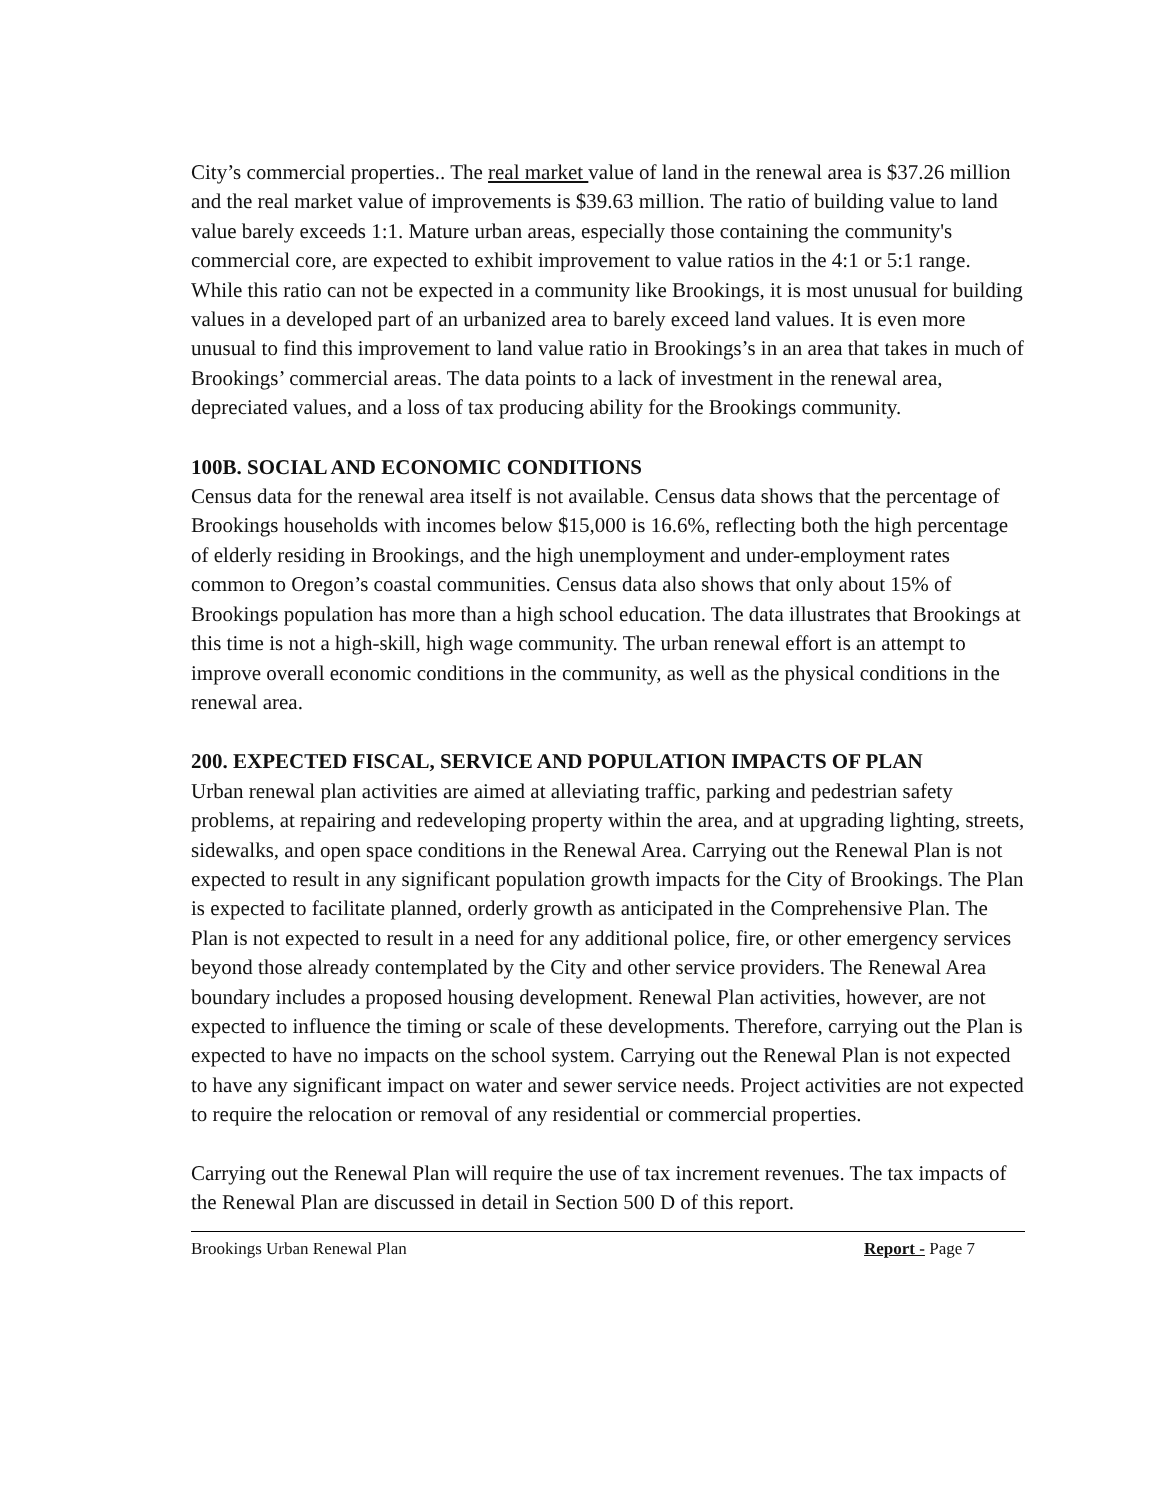City’s commercial properties.. The real market value of land in the renewal area is $37.26 million and the real market value of improvements is $39.63 million. The ratio of building value to land value barely exceeds 1:1. Mature urban areas, especially those containing the community's commercial core, are expected to exhibit improvement to value ratios in the 4:1 or 5:1 range. While this ratio can not be expected in a community like Brookings, it is most unusual for building values in a developed part of an urbanized area to barely exceed land values. It is even more unusual to find this improvement to land value ratio in Brookings’s in an area that takes in much of Brookings’ commercial areas. The data points to a lack of investment in the renewal area, depreciated values, and a loss of tax producing ability for the Brookings community.
100B. SOCIAL AND ECONOMIC CONDITIONS
Census data for the renewal area itself is not available. Census data shows that the percentage of Brookings households with incomes below $15,000 is 16.6%, reflecting both the high percentage of elderly residing in Brookings, and the high unemployment and under-employment rates common to Oregon’s coastal communities. Census data also shows that only about 15% of Brookings population has more than a high school education. The data illustrates that Brookings at this time is not a high-skill, high wage community. The urban renewal effort is an attempt to improve overall economic conditions in the community, as well as the physical conditions in the renewal area.
200. EXPECTED FISCAL, SERVICE AND POPULATION IMPACTS OF PLAN
Urban renewal plan activities are aimed at alleviating traffic, parking and pedestrian safety problems, at repairing and redeveloping property within the area, and at upgrading lighting, streets, sidewalks, and open space conditions in the Renewal Area. Carrying out the Renewal Plan is not expected to result in any significant population growth impacts for the City of Brookings. The Plan is expected to facilitate planned, orderly growth as anticipated in the Comprehensive Plan. The Plan is not expected to result in a need for any additional police, fire, or other emergency services beyond those already contemplated by the City and other service providers. The Renewal Area boundary includes a proposed housing development. Renewal Plan activities, however, are not expected to influence the timing or scale of these developments. Therefore, carrying out the Plan is expected to have no impacts on the school system. Carrying out the Renewal Plan is not expected to have any significant impact on water and sewer service needs. Project activities are not expected to require the relocation or removal of any residential or commercial properties.
Carrying out the Renewal Plan will require the use of tax increment revenues. The tax impacts of the Renewal Plan are discussed in detail in Section 500 D of this report.
Brookings Urban Renewal Plan Report - Page 7